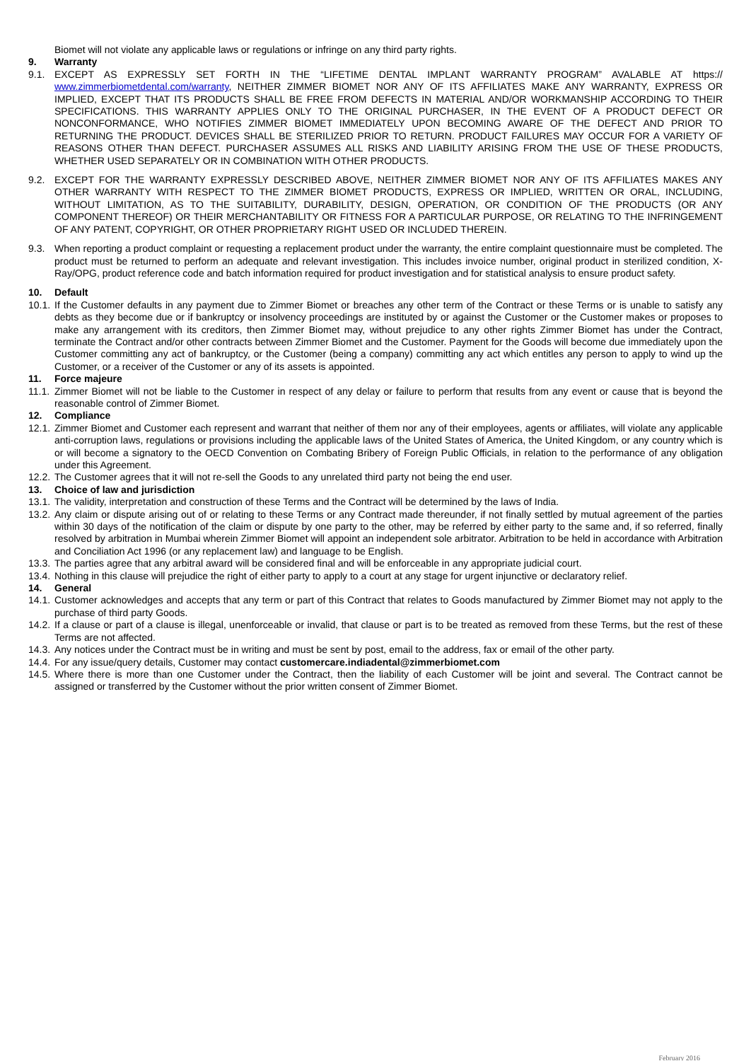Biomet will not violate any applicable laws or regulations or infringe on any third party rights.
9. Warranty
9.1. EXCEPT AS EXPRESSLY SET FORTH IN THE “LIFETIME DENTAL IMPLANT WARRANTY PROGRAM” AVALABLE AT https:// www.zimmerbiometdental.com/warranty, NEITHER ZIMMER BIOMET NOR ANY OF ITS AFFILIATES MAKE ANY WARRANTY, EXPRESS OR IMPLIED, EXCEPT THAT ITS PRODUCTS SHALL BE FREE FROM DEFECTS IN MATERIAL AND/OR WORKMANSHIP ACCORDING TO THEIR SPECIFICATIONS. THIS WARRANTY APPLIES ONLY TO THE ORIGINAL PURCHASER, IN THE EVENT OF A PRODUCT DEFECT OR NONCONFORMANCE, WHO NOTIFIES ZIMMER BIOMET IMMEDIATELY UPON BECOMING AWARE OF THE DEFECT AND PRIOR TO RETURNING THE PRODUCT. DEVICES SHALL BE STERILIZED PRIOR TO RETURN. PRODUCT FAILURES MAY OCCUR FOR A VARIETY OF REASONS OTHER THAN DEFECT. PURCHASER ASSUMES ALL RISKS AND LIABILITY ARISING FROM THE USE OF THESE PRODUCTS, WHETHER USED SEPARATELY OR IN COMBINATION WITH OTHER PRODUCTS.
9.2. EXCEPT FOR THE WARRANTY EXPRESSLY DESCRIBED ABOVE, NEITHER ZIMMER BIOMET NOR ANY OF ITS AFFILIATES MAKES ANY OTHER WARRANTY WITH RESPECT TO THE ZIMMER BIOMET PRODUCTS, EXPRESS OR IMPLIED, WRITTEN OR ORAL, INCLUDING, WITHOUT LIMITATION, AS TO THE SUITABILITY, DURABILITY, DESIGN, OPERATION, OR CONDITION OF THE PRODUCTS (OR ANY COMPONENT THEREOF) OR THEIR MERCHANTABILITY OR FITNESS FOR A PARTICULAR PURPOSE, OR RELATING TO THE INFRINGEMENT OF ANY PATENT, COPYRIGHT, OR OTHER PROPRIETARY RIGHT USED OR INCLUDED THEREIN.
9.3. When reporting a product complaint or requesting a replacement product under the warranty, the entire complaint questionnaire must be completed. The product must be returned to perform an adequate and relevant investigation. This includes invoice number, original product in sterilized condition, X-Ray/OPG, product reference code and batch information required for product investigation and for statistical analysis to ensure product safety.
10. Default
10.1. If the Customer defaults in any payment due to Zimmer Biomet or breaches any other term of the Contract or these Terms or is unable to satisfy any debts as they become due or if bankruptcy or insolvency proceedings are instituted by or against the Customer or the Customer makes or proposes to make any arrangement with its creditors, then Zimmer Biomet may, without prejudice to any other rights Zimmer Biomet has under the Contract, terminate the Contract and/or other contracts between Zimmer Biomet and the Customer. Payment for the Goods will become due immediately upon the Customer committing any act of bankruptcy, or the Customer (being a company) committing any act which entitles any person to apply to wind up the Customer, or a receiver of the Customer or any of its assets is appointed.
11. Force majeure
11.1. Zimmer Biomet will not be liable to the Customer in respect of any delay or failure to perform that results from any event or cause that is beyond the reasonable control of Zimmer Biomet.
12. Compliance
12.1. Zimmer Biomet and Customer each represent and warrant that neither of them nor any of their employees, agents or affiliates, will violate any applicable anti-corruption laws, regulations or provisions including the applicable laws of the United States of America, the United Kingdom, or any country which is or will become a signatory to the OECD Convention on Combating Bribery of Foreign Public Officials, in relation to the performance of any obligation under this Agreement.
12.2. The Customer agrees that it will not re-sell the Goods to any unrelated third party not being the end user.
13. Choice of law and jurisdiction
13.1. The validity, interpretation and construction of these Terms and the Contract will be determined by the laws of India.
13.2. Any claim or dispute arising out of or relating to these Terms or any Contract made thereunder, if not finally settled by mutual agreement of the parties within 30 days of the notification of the claim or dispute by one party to the other, may be referred by either party to the same and, if so referred, finally resolved by arbitration in Mumbai wherein Zimmer Biomet will appoint an independent sole arbitrator. Arbitration to be held in accordance with Arbitration and Conciliation Act 1996 (or any replacement law) and language to be English.
13.3. The parties agree that any arbitral award will be considered final and will be enforceable in any appropriate judicial court.
13.4. Nothing in this clause will prejudice the right of either party to apply to a court at any stage for urgent injunctive or declaratory relief.
14. General
14.1. Customer acknowledges and accepts that any term or part of this Contract that relates to Goods manufactured by Zimmer Biomet may not apply to the purchase of third party Goods.
14.2. If a clause or part of a clause is illegal, unenforceable or invalid, that clause or part is to be treated as removed from these Terms, but the rest of these Terms are not affected.
14.3. Any notices under the Contract must be in writing and must be sent by post, email to the address, fax or email of the other party.
14.4. For any issue/query details, Customer may contact customercare.indiadental@zimmerbiomet.com
14.5. Where there is more than one Customer under the Contract, then the liability of each Customer will be joint and several. The Contract cannot be assigned or transferred by the Customer without the prior written consent of Zimmer Biomet.
February 2016